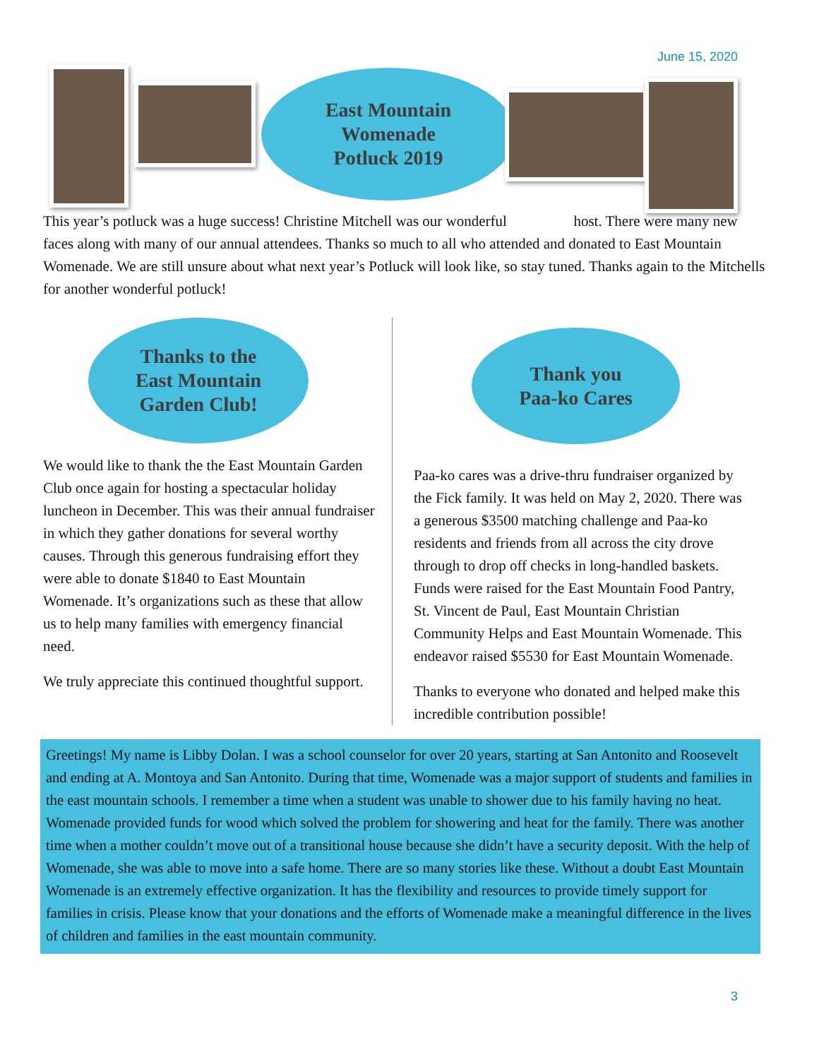June 15, 2020
East Mountain
Womenade
Potluck 2019
This year’s potluck was a huge success! Christine Mitchell was our wonderful host. There were many new faces along with many of our annual attendees. Thanks so much to all who attended and donated to East Mountain Womenade. We are still unsure about what next year’s Potluck will look like, so stay tuned. Thanks again to the Mitchells for another wonderful potluck!
Thanks to the
East Mountain
Garden Club!
We would like to thank the the East Mountain Garden Club once again for hosting a spectacular holiday luncheon in December. This was their annual fundraiser in which they gather donations for several worthy causes. Through this generous fundraising effort they were able to donate $1840 to East Mountain Womenade. It’s organizations such as these that allow us to help many families with emergency financial need.
We truly appreciate this continued thoughtful support.
Thank you
Paa-ko Cares
Paa-ko cares was a drive-thru fundraiser organized by the Fick family. It was held on May 2, 2020. There was a generous $3500 matching challenge and Paa-ko residents and friends from all across the city drove through to drop off checks in long-handled baskets. Funds were raised for the East Mountain Food Pantry, St. Vincent de Paul, East Mountain Christian Community Helps and East Mountain Womenade. This endeavor raised $5530 for East Mountain Womenade.
Thanks to everyone who donated and helped make this incredible contribution possible!
Greetings! My name is Libby Dolan. I was a school counselor for over 20 years, starting at San Antonito and Roosevelt and ending at A. Montoya and San Antonito. During that time, Womenade was a major support of students and families in the east mountain schools. I remember a time when a student was unable to shower due to his family having no heat. Womenade provided funds for wood which solved the problem for showering and heat for the family. There was another time when a mother couldn’t move out of a transitional house because she didn’t have a security deposit. With the help of Womenade, she was able to move into a safe home. There are so many stories like these. Without a doubt East Mountain Womenade is an extremely effective organization. It has the flexibility and resources to provide timely support for families in crisis. Please know that your donations and the efforts of Womenade make a meaningful difference in the lives of children and families in the east mountain community.
3